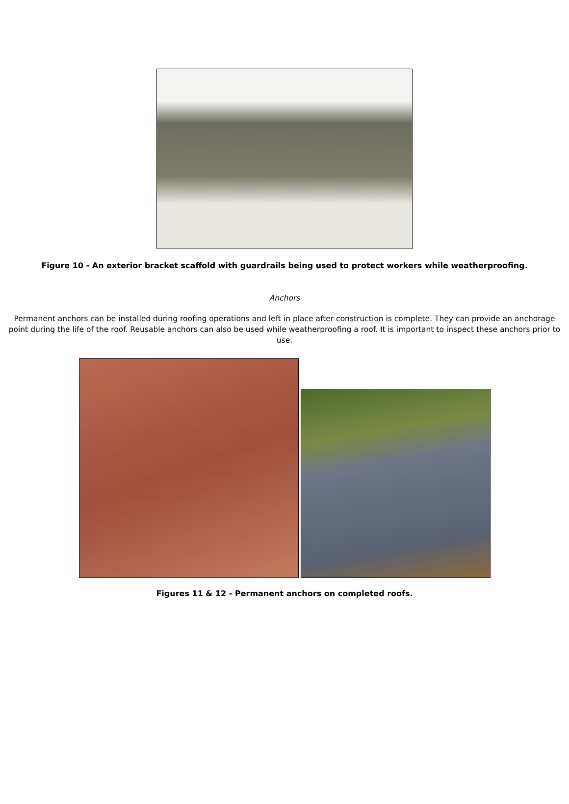Figure 10 - An exterior bracket scaffold with guardrails being used to protect workers while weatherproofing.
Anchors
Permanent anchors can be installed during roofing operations and left in place after construction is complete. They can provide an anchorage point during the life of the roof. Reusable anchors can also be used while weatherproofing a roof. It is important to inspect these anchors prior to use.
Figures 11 & 12 - Permanent anchors on completed roofs.